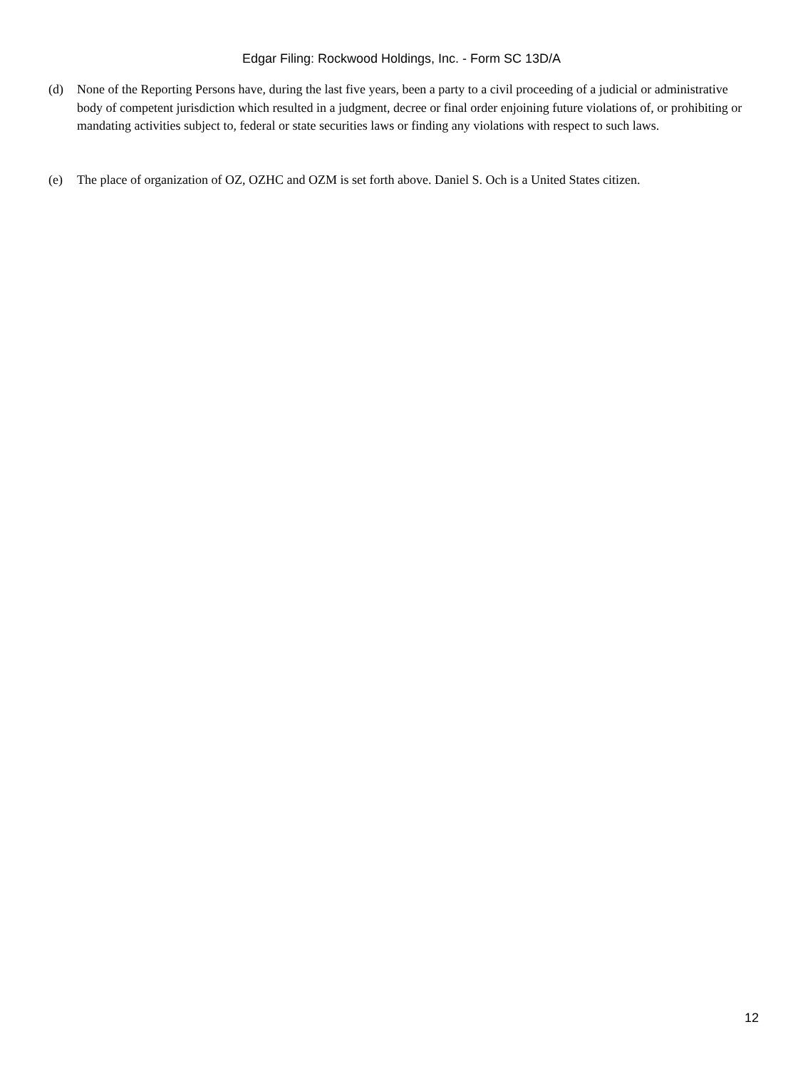Edgar Filing: Rockwood Holdings, Inc. - Form SC 13D/A
(d) None of the Reporting Persons have, during the last five years, been a party to a civil proceeding of a judicial or administrative body of competent jurisdiction which resulted in a judgment, decree or final order enjoining future violations of, or prohibiting or mandating activities subject to, federal or state securities laws or finding any violations with respect to such laws.
(e) The place of organization of OZ, OZHC and OZM is set forth above. Daniel S. Och is a United States citizen.
12